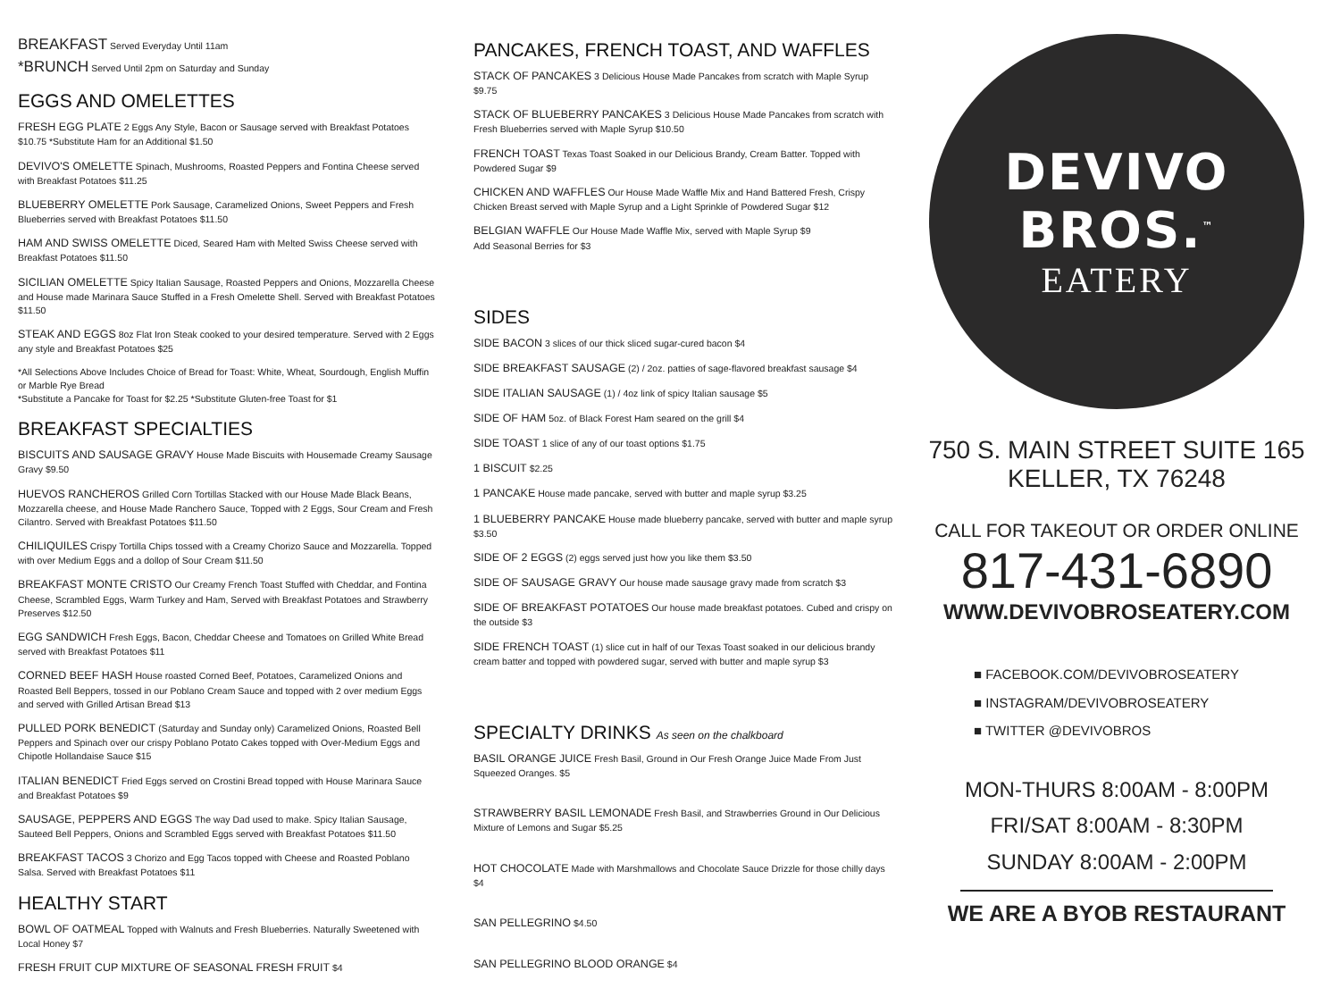BREAKFAST Served Everyday Until 11am
*BRUNCH Served Until 2pm on Saturday and Sunday
EGGS AND OMELETTES
FRESH EGG PLATE 2 Eggs Any Style, Bacon or Sausage served with Breakfast Potatoes $10.75 *Substitute Ham for an Additional $1.50
DEVIVO'S OMELETTE Spinach, Mushrooms, Roasted Peppers and Fontina Cheese served with Breakfast Potatoes $11.25
BLUEBERRY OMELETTE Pork Sausage, Caramelized Onions, Sweet Peppers and Fresh Blueberries served with Breakfast Potatoes $11.50
HAM AND SWISS OMELETTE Diced, Seared Ham with Melted Swiss Cheese served with Breakfast Potatoes $11.50
SICILIAN OMELETTE Spicy Italian Sausage, Roasted Peppers and Onions, Mozzarella Cheese and House made Marinara Sauce Stuffed in a Fresh Omelette Shell. Served with Breakfast Potatoes $11.50
STEAK AND EGGS 8oz Flat Iron Steak cooked to your desired temperature. Served with 2 Eggs any style and Breakfast Potatoes $25
*All Selections Above Includes Choice of Bread for Toast: White, Wheat, Sourdough, English Muffin or Marble Rye Bread
*Substitute a Pancake for Toast for $2.25 *Substitute Gluten-free Toast for $1
BREAKFAST SPECIALTIES
BISCUITS AND SAUSAGE GRAVY House Made Biscuits with Housemade Creamy Sausage Gravy $9.50
HUEVOS RANCHEROS Grilled Corn Tortillas Stacked with our House Made Black Beans, Mozzarella cheese, and House Made Ranchero Sauce, Topped with 2 Eggs, Sour Cream and Fresh Cilantro. Served with Breakfast Potatoes $11.50
CHILIQUILES Crispy Tortilla Chips tossed with a Creamy Chorizo Sauce and Mozzarella. Topped with over Medium Eggs and a dollop of Sour Cream $11.50
BREAKFAST MONTE CRISTO Our Creamy French Toast Stuffed with Cheddar, and Fontina Cheese, Scrambled Eggs, Warm Turkey and Ham, Served with Breakfast Potatoes and Strawberry Preserves $12.50
EGG SANDWICH Fresh Eggs, Bacon, Cheddar Cheese and Tomatoes on Grilled White Bread served with Breakfast Potatoes $11
CORNED BEEF HASH House roasted Corned Beef, Potatoes, Caramelized Onions and Roasted Bell Beppers, tossed in our Poblano Cream Sauce and topped with 2 over medium Eggs and served with Grilled Artisan Bread $13
PULLED PORK BENEDICT (Saturday and Sunday only) Caramelized Onions, Roasted Bell Peppers and Spinach over our crispy Poblano Potato Cakes topped with Over-Medium Eggs and Chipotle Hollandaise Sauce $15
ITALIAN BENEDICT Fried Eggs served on Crostini Bread topped with House Marinara Sauce and Breakfast Potatoes $9
SAUSAGE, PEPPERS AND EGGS The way Dad used to make. Spicy Italian Sausage, Sauteed Bell Peppers, Onions and Scrambled Eggs served with Breakfast Potatoes $11.50
BREAKFAST TACOS 3 Chorizo and Egg Tacos topped with Cheese and Roasted Poblano Salsa. Served with Breakfast Potatoes $11
HEALTHY START
BOWL OF OATMEAL Topped with Walnuts and Fresh Blueberries. Naturally Sweetened with Local Honey $7
FRESH FRUIT CUP MIXTURE OF SEASONAL FRESH FRUIT $4
PANCAKES, FRENCH TOAST, AND WAFFLES
STACK OF PANCAKES 3 Delicious House Made Pancakes from scratch with Maple Syrup $9.75
STACK OF BLUEBERRY PANCAKES 3 Delicious House Made Pancakes from scratch with Fresh Blueberries served with Maple Syrup $10.50
FRENCH TOAST Texas Toast Soaked in our Delicious Brandy, Cream Batter. Topped with Powdered Sugar $9
CHICKEN AND WAFFLES Our House Made Waffle Mix and Hand Battered Fresh, Crispy Chicken Breast served with Maple Syrup and a Light Sprinkle of Powdered Sugar $12
BELGIAN WAFFLE Our House Made Waffle Mix, served with Maple Syrup $9
Add Seasonal Berries for $3
SIDES
SIDE BACON 3 slices of our thick sliced sugar-cured bacon $4
SIDE BREAKFAST SAUSAGE (2) / 2oz. patties of sage-flavored breakfast sausage $4
SIDE ITALIAN SAUSAGE (1) / 4oz link of spicy Italian sausage $5
SIDE OF HAM 5oz. of Black Forest Ham seared on the grill $4
SIDE TOAST 1 slice of any of our toast options $1.75
1 BISCUIT $2.25
1 PANCAKE House made pancake, served with butter and maple syrup $3.25
1 BLUEBERRY PANCAKE House made blueberry pancake, served with butter and maple syrup $3.50
SIDE OF 2 EGGS (2) eggs served just how you like them $3.50
SIDE OF SAUSAGE GRAVY Our house made sausage gravy made from scratch $3
SIDE OF BREAKFAST POTATOES Our house made breakfast potatoes. Cubed and crispy on the outside $3
SIDE FRENCH TOAST (1) slice cut in half of our Texas Toast soaked in our delicious brandy cream batter and topped with powdered sugar, served with butter and maple syrup $3
SPECIALTY DRINKS As seen on the chalkboard
BASIL ORANGE JUICE Fresh Basil, Ground in Our Fresh Orange Juice Made From Just Squeezed Oranges. $5
STRAWBERRY BASIL LEMONADE Fresh Basil, and Strawberries Ground in Our Delicious Mixture of Lemons and Sugar $5.25
HOT CHOCOLATE Made with Marshmallows and Chocolate Sauce Drizzle for those chilly days $4
SAN PELLEGRINO $4.50
SAN PELLEGRINO BLOOD ORANGE $4
DEVIVO BROS.<sup>™</sup>
EATERY
750 S. MAIN STREET SUITE 165
KELLER, TX 76248
CALL FOR TAKEOUT OR ORDER ONLINE
817-431-6890
WWW.DEVIVOBROSEATERY.COM
■ FACEBOOK.COM/DEVIVOBROSEATERY
■ INSTAGRAM/DEVIVOBROSEATERY
■ TWITTER @DEVIVOBROS
MON-THURS 8:00AM - 8:00PM
FRI/SAT 8:00AM - 8:30PM
SUNDAY 8:00AM - 2:00PM
WE ARE A BYOB RESTAURANT